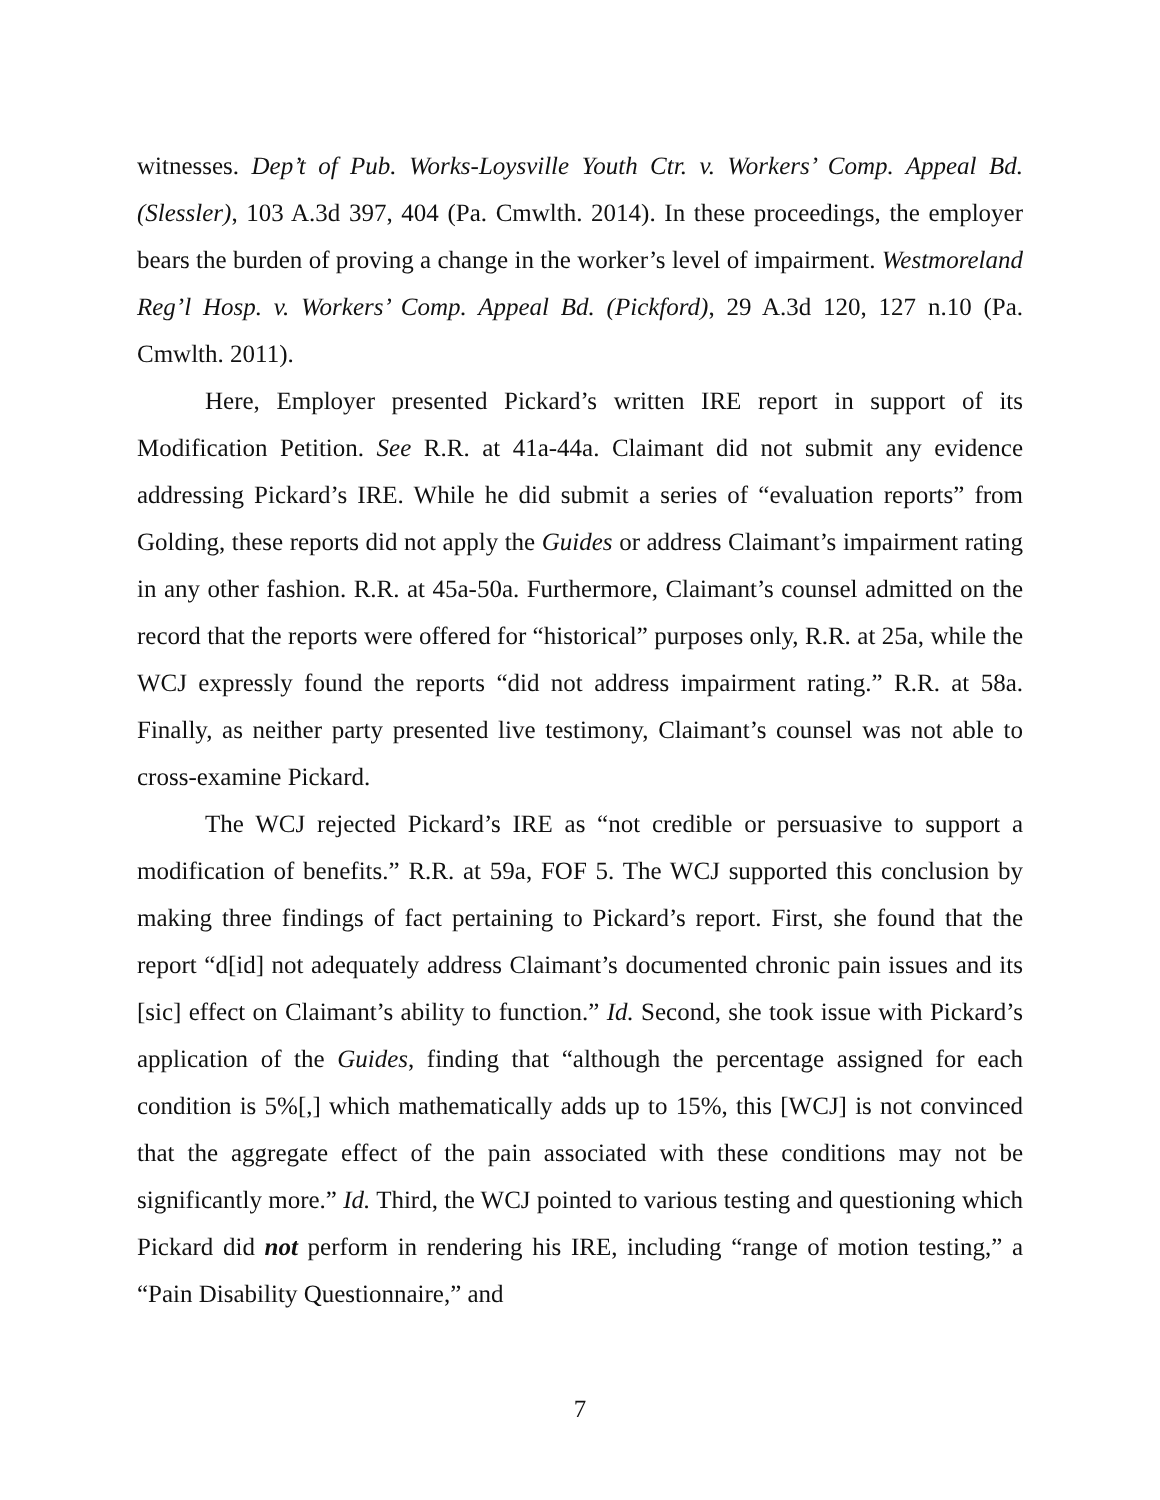witnesses. Dep’t of Pub. Works-Loysville Youth Ctr. v. Workers’ Comp. Appeal Bd. (Slessler), 103 A.3d 397, 404 (Pa. Cmwlth. 2014). In these proceedings, the employer bears the burden of proving a change in the worker’s level of impairment. Westmoreland Reg’l Hosp. v. Workers’ Comp. Appeal Bd. (Pickford), 29 A.3d 120, 127 n.10 (Pa. Cmwlth. 2011).
Here, Employer presented Pickard’s written IRE report in support of its Modification Petition. See R.R. at 41a-44a. Claimant did not submit any evidence addressing Pickard’s IRE. While he did submit a series of “evaluation reports” from Golding, these reports did not apply the Guides or address Claimant’s impairment rating in any other fashion. R.R. at 45a-50a. Furthermore, Claimant’s counsel admitted on the record that the reports were offered for “historical” purposes only, R.R. at 25a, while the WCJ expressly found the reports “did not address impairment rating.” R.R. at 58a. Finally, as neither party presented live testimony, Claimant’s counsel was not able to cross-examine Pickard.
The WCJ rejected Pickard’s IRE as “not credible or persuasive to support a modification of benefits.” R.R. at 59a, FOF 5. The WCJ supported this conclusion by making three findings of fact pertaining to Pickard’s report. First, she found that the report “d[id] not adequately address Claimant’s documented chronic pain issues and its [sic] effect on Claimant’s ability to function.” Id. Second, she took issue with Pickard’s application of the Guides, finding that “although the percentage assigned for each condition is 5%[,] which mathematically adds up to 15%, this [WCJ] is not convinced that the aggregate effect of the pain associated with these conditions may not be significantly more.” Id. Third, the WCJ pointed to various testing and questioning which Pickard did not perform in rendering his IRE, including “range of motion testing,” a “Pain Disability Questionnaire,” and
7